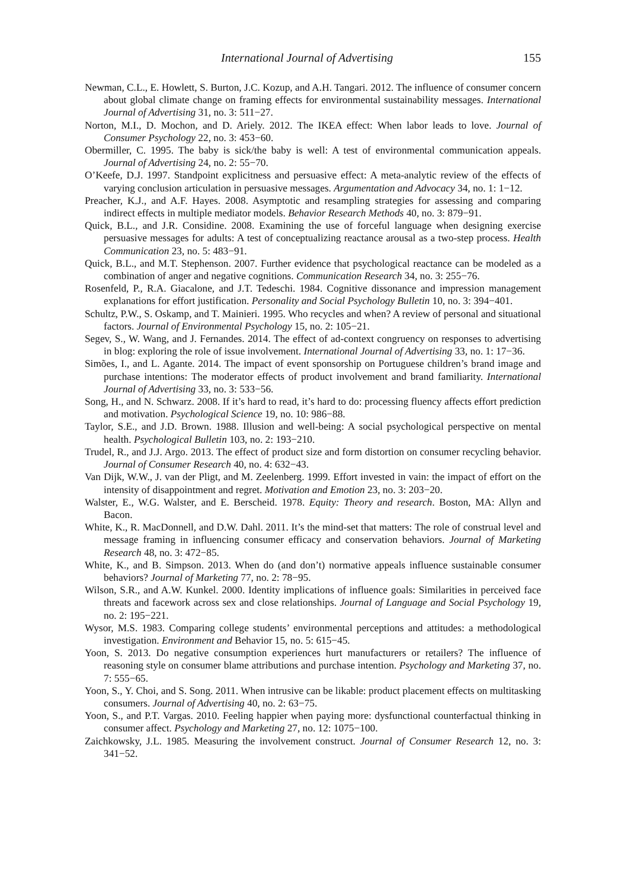International Journal of Advertising 155
Newman, C.L., E. Howlett, S. Burton, J.C. Kozup, and A.H. Tangari. 2012. The influence of consumer concern about global climate change on framing effects for environmental sustainability messages. International Journal of Advertising 31, no. 3: 511−27.
Norton, M.I., D. Mochon, and D. Ariely. 2012. The IKEA effect: When labor leads to love. Journal of Consumer Psychology 22, no. 3: 453−60.
Obermiller, C. 1995. The baby is sick/the baby is well: A test of environmental communication appeals. Journal of Advertising 24, no. 2: 55−70.
O’Keefe, D.J. 1997. Standpoint explicitness and persuasive effect: A meta-analytic review of the effects of varying conclusion articulation in persuasive messages. Argumentation and Advocacy 34, no. 1: 1−12.
Preacher, K.J., and A.F. Hayes. 2008. Asymptotic and resampling strategies for assessing and comparing indirect effects in multiple mediator models. Behavior Research Methods 40, no. 3: 879−91.
Quick, B.L., and J.R. Considine. 2008. Examining the use of forceful language when designing exercise persuasive messages for adults: A test of conceptualizing reactance arousal as a two-step process. Health Communication 23, no. 5: 483−91.
Quick, B.L., and M.T. Stephenson. 2007. Further evidence that psychological reactance can be modeled as a combination of anger and negative cognitions. Communication Research 34, no. 3: 255−76.
Rosenfeld, P., R.A. Giacalone, and J.T. Tedeschi. 1984. Cognitive dissonance and impression management explanations for effort justification. Personality and Social Psychology Bulletin 10, no. 3: 394−401.
Schultz, P.W., S. Oskamp, and T. Mainieri. 1995. Who recycles and when? A review of personal and situational factors. Journal of Environmental Psychology 15, no. 2: 105−21.
Segev, S., W. Wang, and J. Fernandes. 2014. The effect of ad-context congruency on responses to advertising in blog: exploring the role of issue involvement. International Journal of Advertising 33, no. 1: 17−36.
Simões, I., and L. Agante. 2014. The impact of event sponsorship on Portuguese children’s brand image and purchase intentions: The moderator effects of product involvement and brand familiarity. International Journal of Advertising 33, no. 3: 533−56.
Song, H., and N. Schwarz. 2008. If it’s hard to read, it’s hard to do: processing fluency affects effort prediction and motivation. Psychological Science 19, no. 10: 986−88.
Taylor, S.E., and J.D. Brown. 1988. Illusion and well-being: A social psychological perspective on mental health. Psychological Bulletin 103, no. 2: 193−210.
Trudel, R., and J.J. Argo. 2013. The effect of product size and form distortion on consumer recycling behavior. Journal of Consumer Research 40, no. 4: 632−43.
Van Dijk, W.W., J. van der Pligt, and M. Zeelenberg. 1999. Effort invested in vain: the impact of effort on the intensity of disappointment and regret. Motivation and Emotion 23, no. 3: 203−20.
Walster, E., W.G. Walster, and E. Berscheid. 1978. Equity: Theory and research. Boston, MA: Allyn and Bacon.
White, K., R. MacDonnell, and D.W. Dahl. 2011. It’s the mind-set that matters: The role of construal level and message framing in influencing consumer efficacy and conservation behaviors. Journal of Marketing Research 48, no. 3: 472−85.
White, K., and B. Simpson. 2013. When do (and don’t) normative appeals influence sustainable consumer behaviors? Journal of Marketing 77, no. 2: 78−95.
Wilson, S.R., and A.W. Kunkel. 2000. Identity implications of influence goals: Similarities in perceived face threats and facework across sex and close relationships. Journal of Language and Social Psychology 19, no. 2: 195−221.
Wysor, M.S. 1983. Comparing college students’ environmental perceptions and attitudes: a methodological investigation. Environment and Behavior 15, no. 5: 615−45.
Yoon, S. 2013. Do negative consumption experiences hurt manufacturers or retailers? The influence of reasoning style on consumer blame attributions and purchase intention. Psychology and Marketing 37, no. 7: 555−65.
Yoon, S., Y. Choi, and S. Song. 2011. When intrusive can be likable: product placement effects on multitasking consumers. Journal of Advertising 40, no. 2: 63−75.
Yoon, S., and P.T. Vargas. 2010. Feeling happier when paying more: dysfunctional counterfactual thinking in consumer affect. Psychology and Marketing 27, no. 12: 1075−100.
Zaichkowsky, J.L. 1985. Measuring the involvement construct. Journal of Consumer Research 12, no. 3: 341−52.